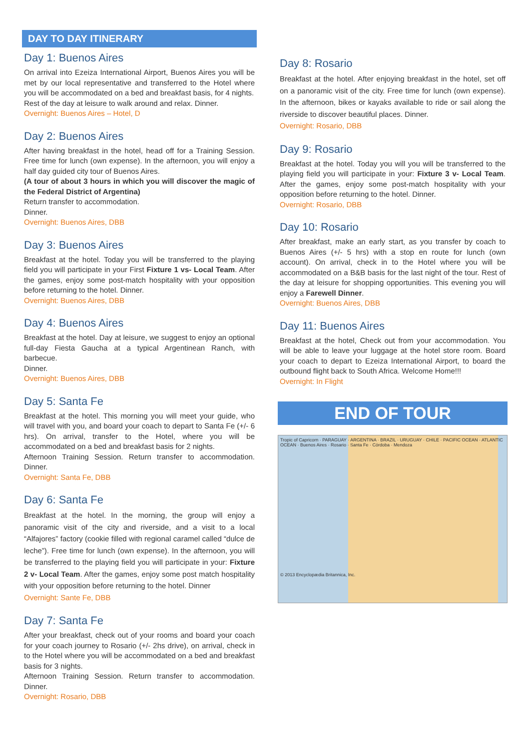DAY TO DAY ITINERARY
Day 1: Buenos Aires
On arrival into Ezeiza International Airport, Buenos Aires you will be met by our local representative and transferred to the Hotel where you will be accommodated on a bed and breakfast basis, for 4 nights.
Rest of the day at leisure to walk around and relax. Dinner.
Overnight: Buenos Aires – Hotel, D
Day 2: Buenos Aires
After having breakfast in the hotel, head off for a Training Session. Free time for lunch (own expense). In the afternoon, you will enjoy a half day guided city tour of Buenos Aires.
(A tour of about 3 hours in which you will discover the magic of the Federal District of Argentina)
Return transfer to accommodation.
Dinner.
Overnight: Buenos Aires, DBB
Day 3: Buenos Aires
Breakfast at the hotel. Today you will be transferred to the playing field you will participate in your First Fixture 1 vs- Local Team. After the games, enjoy some post-match hospitality with your opposition before returning to the hotel. Dinner.
Overnight: Buenos Aires, DBB
Day 4: Buenos Aires
Breakfast at the hotel. Day at leisure, we suggest to enjoy an optional full-day Fiesta Gaucha at a typical Argentinean Ranch, with barbecue.
Dinner.
Overnight: Buenos Aires, DBB
Day 5: Santa Fe
Breakfast at the hotel. This morning you will meet your guide, who will travel with you, and board your coach to depart to Santa Fe (+/- 6 hrs). On arrival, transfer to the Hotel, where you will be accommodated on a bed and breakfast basis for 2 nights.
Afternoon Training Session. Return transfer to accommodation. Dinner.
Overnight: Santa Fe, DBB
Day 6: Santa Fe
Breakfast at the hotel. In the morning, the group will enjoy a panoramic visit of the city and riverside, and a visit to a local “Alfajores” factory (cookie filled with regional caramel called “dulce de leche”). Free time for lunch (own expense). In the afternoon, you will be transferred to the playing field you will participate in your: Fixture 2 v- Local Team. After the games, enjoy some post match hospitality with your opposition before returning to the hotel. Dinner
Overnight: Sante Fe, DBB
Day 7: Santa Fe
After your breakfast, check out of your rooms and board your coach for your coach journey to Rosario (+/- 2hs drive), on arrival, check in to the Hotel where you will be accommodated on a bed and breakfast basis for 3 nights.
Afternoon Training Session. Return transfer to accommodation. Dinner.
Overnight: Rosario, DBB
Day 8: Rosario
Breakfast at the hotel. After enjoying breakfast in the hotel, set off on a panoramic visit of the city. Free time for lunch (own expense). In the afternoon, bikes or kayaks available to ride or sail along the riverside to discover beautiful places. Dinner.
Overnight: Rosario, DBB
Day 9: Rosario
Breakfast at the hotel. Today you will you will be transferred to the playing field you will participate in your: Fixture 3 v- Local Team. After the games, enjoy some post-match hospitality with your opposition before returning to the hotel. Dinner.
Overnight: Rosario, DBB
Day 10: Rosario
After breakfast, make an early start, as you transfer by coach to Buenos Aires (+/- 5 hrs) with a stop en route for lunch (own account). On arrival, check in to the Hotel where you will be accommodated on a B&B basis for the last night of the tour. Rest of the day at leisure for shopping opportunities. This evening you will enjoy a Farewell Dinner.
Overnight: Buenos Aires, DBB
Day 11: Buenos Aires
Breakfast at the hotel, Check out from your accommodation. You will be able to leave your luggage at the hotel store room. Board your coach to depart to Ezeiza International Airport, to board the outbound flight back to South Africa. Welcome Home!!!
Overnight: In Flight
END OF TOUR
Tropic of Capricorn · PARAGUAY · ARGENTINA · BRAZIL · URUGUAY · CHILE · PACIFIC OCEAN · ATLANTIC OCEAN · Buenos Aires · Rosario · Santa Fe · Córdoba · Mendoza
© 2013 Encyclopædia Britannica, Inc.